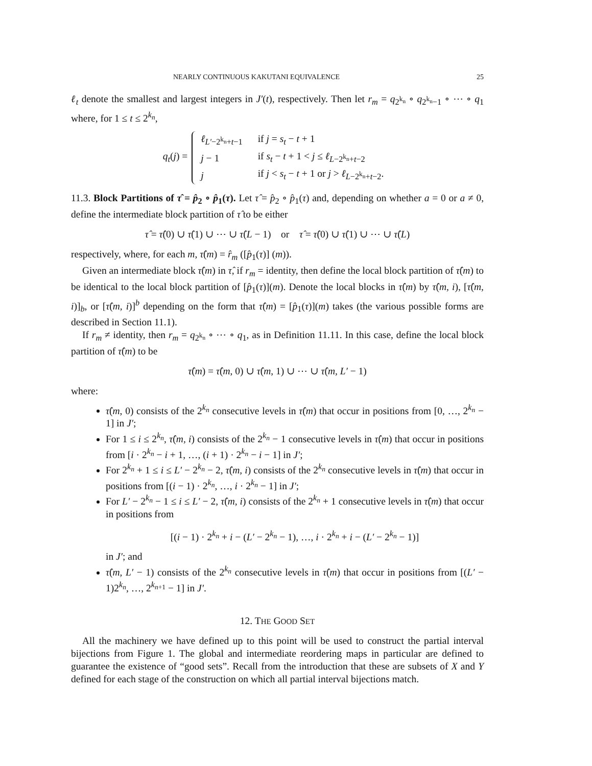NEARLY CONTINUOUS KAKUTANI EQUIVALENCE 25
ℓ<sub>t</sub> denote the smallest and largest integers in J′(t), respectively. Then let r<sub>m</sub> = q<sub>2<sup>k<sub>n</sub></sup></sub> ∘ q<sub>2<sup>k<sub>n</sub></sup>−1</sub> ∘ ⋯ ∘ q<sub>1</sub> where, for 1 ≤ t ≤ 2<sup>k<sub>n</sub></sup>,
q<sub>t</sub>(j) =
| ℓ<sub>L′−2<sup>k<sub>n</sub></sup>+t−1</sub> | if j = s<sub>t</sub> − t + 1 |
| j − 1 | if s<sub>t</sub> − t + 1 < j ≤ ℓ<sub>L−2<sup>k<sub>n</sub></sup>+t−2</sub> |
| j | if j < s<sub>t</sub> − t + 1 or j > ℓ<sub>L−2<sup>k<sub>n</sub></sup>+t−2</sub>. |
11.3. Block Partitions of τ̂ = p̂<sub>2</sub> ∘ p̂<sub>1</sub>(τ). Let τ̂ = p̂<sub>2</sub> ∘ p̂<sub>1</sub>(τ) and, depending on whether a = 0 or a ≠ 0, define the intermediate block partition of τ̂ to be either
τ̂ = τ̂(0) ∪ τ̂(1) ∪ ⋯ ∪ τ̂(L − 1) or τ̂ = τ̂(0) ∪ τ̂(1) ∪ ⋯ ∪ τ̂(L)
respectively, where, for each m, τ̂(m) = r̂<sub>m</sub> ([p̂<sub>1</sub>(τ)] (m)).
Given an intermediate block τ̂(m) in τ̂, if r<sub>m</sub> = identity, then define the local block partition of τ̂(m) to be identical to the local block partition of [p̂<sub>1</sub>(τ)](m). Denote the local blocks in τ̂(m) by τ̂(m, i), [τ̂(m, i)]<sub>b</sub>, or [τ̂(m, i)]<sup>b</sup> depending on the form that τ̂(m) = [p̂<sub>1</sub>(τ)](m) takes (the various possible forms are described in Section 11.1).
If r<sub>m</sub> ≠ identity, then r<sub>m</sub> = q<sub>2<sup>k<sub>n</sub></sup></sub> ∘ ⋯ ∘ q<sub>1</sub>, as in Definition 11.11. In this case, define the local block partition of τ̂(m) to be
τ̂(m) = τ̂(m, 0) ∪ τ̂(m, 1) ∪ ⋯ ∪ τ̂(m, L′ − 1)
where:
τ̂(m, 0) consists of the 2<sup>k<sub>n</sub></sup> consecutive levels in τ̂(m) that occur in positions from [0, …, 2<sup>k<sub>n</sub></sup> − 1] in J′;
For 1 ≤ i ≤ 2<sup>k<sub>n</sub></sup>, τ̂(m, i) consists of the 2<sup>k<sub>n</sub></sup> − 1 consecutive levels in τ̂(m) that occur in positions from [i · 2<sup>k<sub>n</sub></sup> − i + 1, …, (i + 1) · 2<sup>k<sub>n</sub></sup> − i − 1] in J′;
For 2<sup>k<sub>n</sub></sup> + 1 ≤ i ≤ L′ − 2<sup>k<sub>n</sub></sup> − 2, τ̂(m, i) consists of the 2<sup>k<sub>n</sub></sup> consecutive levels in τ̂(m) that occur in positions from [(i − 1) · 2<sup>k<sub>n</sub></sup>, …, i · 2<sup>k<sub>n</sub></sup> − 1] in J′;
For L′ − 2<sup>k<sub>n</sub></sup> − 1 ≤ i ≤ L′ − 2, τ̂(m, i) consists of the 2<sup>k<sub>n</sub></sup> + 1 consecutive levels in τ̂(m) that occur in positions from
[(i − 1) · 2<sup>k<sub>n</sub></sup> + i − (L′ − 2<sup>k<sub>n</sub></sup> − 1), …, i · 2<sup>k<sub>n</sub></sup> + i − (L′ − 2<sup>k<sub>n</sub></sup> − 1)]
in J′; and
τ̂(m, L′ − 1) consists of the 2<sup>k<sub>n</sub></sup> consecutive levels in τ̂(m) that occur in positions from [(L′ − 1)2<sup>k<sub>n</sub></sup>, …, 2<sup>k<sub>n+1</sub></sup> − 1] in J′.
12. THE GOOD SET
All the machinery we have defined up to this point will be used to construct the partial interval bijections from Figure 1. The global and intermediate reordering maps in particular are defined to guarantee the existence of “good sets”. Recall from the introduction that these are subsets of X and Y defined for each stage of the construction on which all partial interval bijections match.